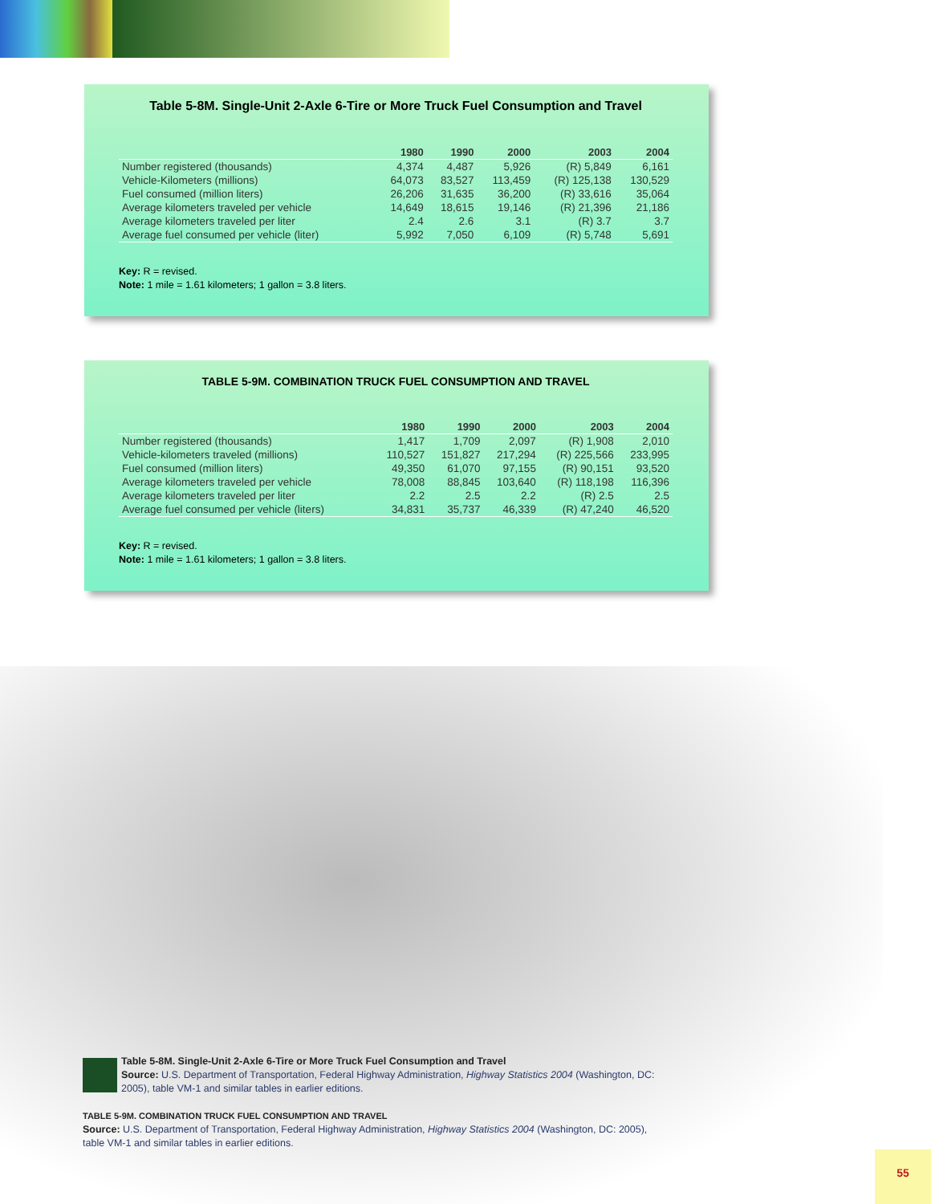Table 5-8M. Single-Unit 2-Axle 6-Tire or More Truck Fuel Consumption and Travel
| | 1980 | 1990 | 2000 | 2003 | 2004 |
| --- | --- | --- | --- | --- | --- |
| Number registered (thousands) | 4,374 | 4,487 | 5,926 | (R) 5,849 | 6,161 |
| Vehicle-Kilometers (millions) | 64,073 | 83,527 | 113,459 | (R) 125,138 | 130,529 |
| Fuel consumed (million liters) | 26,206 | 31,635 | 36,200 | (R) 33,616 | 35,064 |
| Average kilometers traveled per vehicle | 14,649 | 18,615 | 19,146 | (R) 21,396 | 21,186 |
| Average kilometers traveled per liter | 2.4 | 2.6 | 3.1 | (R) 3.7 | 3.7 |
| Average fuel consumed per vehicle (liter) | 5,992 | 7,050 | 6,109 | (R) 5,748 | 5,691 |
Key: R = revised.
Note: 1 mile = 1.61 kilometers; 1 gallon = 3.8 liters.
TABLE 5-9M. COMBINATION TRUCK FUEL CONSUMPTION AND TRAVEL
| | 1980 | 1990 | 2000 | 2003 | 2004 |
| --- | --- | --- | --- | --- | --- |
| Number registered (thousands) | 1,417 | 1,709 | 2,097 | (R) 1,908 | 2,010 |
| Vehicle-kilometers traveled (millions) | 110,527 | 151,827 | 217,294 | (R) 225,566 | 233,995 |
| Fuel consumed (million liters) | 49,350 | 61,070 | 97,155 | (R) 90,151 | 93,520 |
| Average kilometers traveled per vehicle | 78,008 | 88,845 | 103,640 | (R) 118,198 | 116,396 |
| Average kilometers traveled per liter | 2.2 | 2.5 | 2.2 | (R) 2.5 | 2.5 |
| Average fuel consumed per vehicle (liters) | 34,831 | 35,737 | 46,339 | (R) 47,240 | 46,520 |
Key: R = revised.
Note: 1 mile = 1.61 kilometers; 1 gallon = 3.8 liters.
Table 5-8M. Single-Unit 2-Axle 6-Tire or More Truck Fuel Consumption and Travel
Source: U.S. Department of Transportation, Federal Highway Administration, Highway Statistics 2004 (Washington, DC: 2005), table VM-1 and similar tables in earlier editions.
TABLE 5-9M. COMBINATION TRUCK FUEL CONSUMPTION AND TRAVEL
Source: U.S. Department of Transportation, Federal Highway Administration, Highway Statistics 2004 (Washington, DC: 2005), table VM-1 and similar tables in earlier editions.
55